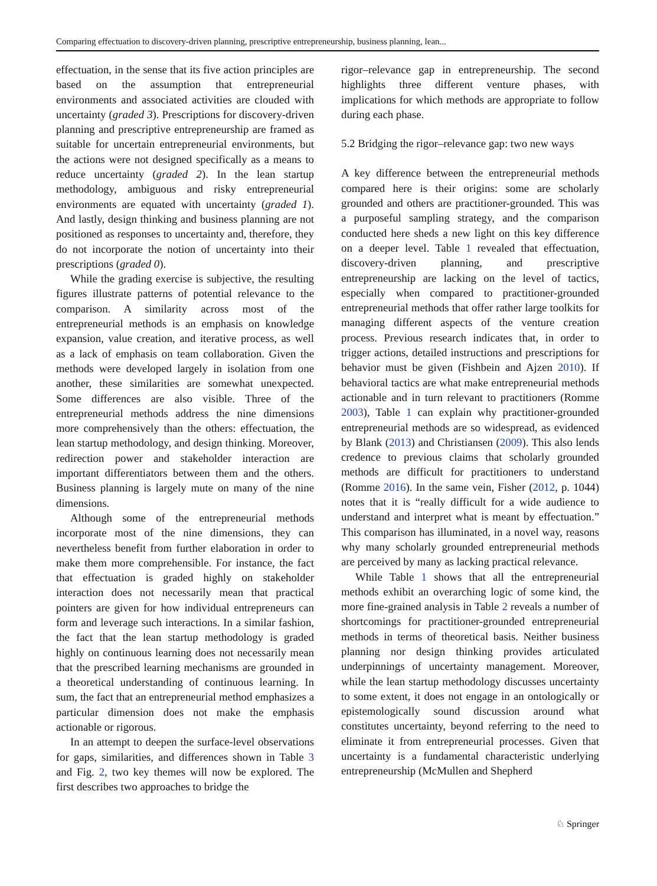Comparing effectuation to discovery-driven planning, prescriptive entrepreneurship, business planning, lean...
effectuation, in the sense that its five action principles are based on the assumption that entrepreneurial environments and associated activities are clouded with uncertainty (graded 3). Prescriptions for discovery-driven planning and prescriptive entrepreneurship are framed as suitable for uncertain entrepreneurial environments, but the actions were not designed specifically as a means to reduce uncertainty (graded 2). In the lean startup methodology, ambiguous and risky entrepreneurial environments are equated with uncertainty (graded 1). And lastly, design thinking and business planning are not positioned as responses to uncertainty and, therefore, they do not incorporate the notion of uncertainty into their prescriptions (graded 0).
While the grading exercise is subjective, the resulting figures illustrate patterns of potential relevance to the comparison. A similarity across most of the entrepreneurial methods is an emphasis on knowledge expansion, value creation, and iterative process, as well as a lack of emphasis on team collaboration. Given the methods were developed largely in isolation from one another, these similarities are somewhat unexpected. Some differences are also visible. Three of the entrepreneurial methods address the nine dimensions more comprehensively than the others: effectuation, the lean startup methodology, and design thinking. Moreover, redirection power and stakeholder interaction are important differentiators between them and the others. Business planning is largely mute on many of the nine dimensions.
Although some of the entrepreneurial methods incorporate most of the nine dimensions, they can nevertheless benefit from further elaboration in order to make them more comprehensible. For instance, the fact that effectuation is graded highly on stakeholder interaction does not necessarily mean that practical pointers are given for how individual entrepreneurs can form and leverage such interactions. In a similar fashion, the fact that the lean startup methodology is graded highly on continuous learning does not necessarily mean that the prescribed learning mechanisms are grounded in a theoretical understanding of continuous learning. In sum, the fact that an entrepreneurial method emphasizes a particular dimension does not make the emphasis actionable or rigorous.
In an attempt to deepen the surface-level observations for gaps, similarities, and differences shown in Table 3 and Fig. 2, two key themes will now be explored. The first describes two approaches to bridge the
rigor–relevance gap in entrepreneurship. The second highlights three different venture phases, with implications for which methods are appropriate to follow during each phase.
5.2 Bridging the rigor–relevance gap: two new ways
A key difference between the entrepreneurial methods compared here is their origins: some are scholarly grounded and others are practitioner-grounded. This was a purposeful sampling strategy, and the comparison conducted here sheds a new light on this key difference on a deeper level. Table 1 revealed that effectuation, discovery-driven planning, and prescriptive entrepreneurship are lacking on the level of tactics, especially when compared to practitioner-grounded entrepreneurial methods that offer rather large toolkits for managing different aspects of the venture creation process. Previous research indicates that, in order to trigger actions, detailed instructions and prescriptions for behavior must be given (Fishbein and Ajzen 2010). If behavioral tactics are what make entrepreneurial methods actionable and in turn relevant to practitioners (Romme 2003), Table 1 can explain why practitioner-grounded entrepreneurial methods are so widespread, as evidenced by Blank (2013) and Christiansen (2009). This also lends credence to previous claims that scholarly grounded methods are difficult for practitioners to understand (Romme 2016). In the same vein, Fisher (2012, p. 1044) notes that it is “really difficult for a wide audience to understand and interpret what is meant by effectuation.” This comparison has illuminated, in a novel way, reasons why many scholarly grounded entrepreneurial methods are perceived by many as lacking practical relevance.
While Table 1 shows that all the entrepreneurial methods exhibit an overarching logic of some kind, the more fine-grained analysis in Table 2 reveals a number of shortcomings for practitioner-grounded entrepreneurial methods in terms of theoretical basis. Neither business planning nor design thinking provides articulated underpinnings of uncertainty management. Moreover, while the lean startup methodology discusses uncertainty to some extent, it does not engage in an ontologically or epistemologically sound discussion around what constitutes uncertainty, beyond referring to the need to eliminate it from entrepreneurial processes. Given that uncertainty is a fundamental characteristic underlying entrepreneurship (McMullen and Shepherd
♘ Springer